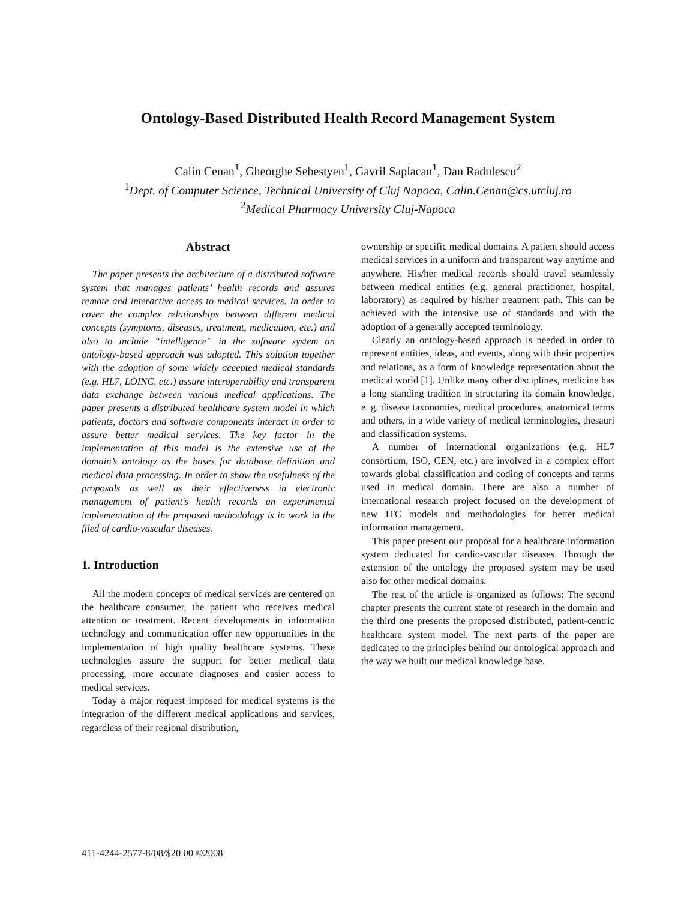Ontology-Based Distributed Health Record Management System
Calin Cenan<sup>1</sup>, Gheorghe Sebestyen<sup>1</sup>, Gavril Saplacan<sup>1</sup>, Dan Radulescu<sup>2</sup>
<sup>1</sup> Dept. of Computer Science, Technical University of Cluj Napoca, Calin.Cenan@cs.utcluj.ro
<sup>2</sup> Medical Pharmacy University Cluj-Napoca
Abstract
The paper presents the architecture of a distributed software system that manages patients’ health records and assures remote and interactive access to medical services. In order to cover the complex relationships between different medical concepts (symptoms, diseases, treatment, medication, etc.) and also to include “intelligence” in the software system an ontology-based approach was adopted. This solution together with the adoption of some widely accepted medical standards (e.g. HL7, LOINC, etc.) assure interoperability and transparent data exchange between various medical applications. The paper presents a distributed healthcare system model in which patients, doctors and software components interact in order to assure better medical services. The key factor in the implementation of this model is the extensive use of the domain’s ontology as the bases for database definition and medical data processing. In order to show the usefulness of the proposals as well as their effectiveness in electronic management of patient’s health records an experimental implementation of the proposed methodology is in work in the filed of cardio-vascular diseases.
1. Introduction
All the modern concepts of medical services are centered on the healthcare consumer, the patient who receives medical attention or treatment. Recent developments in information technology and communication offer new opportunities in the implementation of high quality healthcare systems. These technologies assure the support for better medical data processing, more accurate diagnoses and easier access to medical services.
Today a major request imposed for medical systems is the integration of the different medical applications and services, regardless of their regional distribution,
ownership or specific medical domains. A patient should access medical services in a uniform and transparent way anytime and anywhere. His/her medical records should travel seamlessly between medical entities (e.g. general practitioner, hospital, laboratory) as required by his/her treatment path. This can be achieved with the intensive use of standards and with the adoption of a generally accepted terminology.
Clearly an ontology-based approach is needed in order to represent entities, ideas, and events, along with their properties and relations, as a form of knowledge representation about the medical world [1]. Unlike many other disciplines, medicine has a long standing tradition in structuring its domain knowledge, e. g. disease taxonomies, medical procedures, anatomical terms and others, in a wide variety of medical terminologies, thesauri and classification systems.
A number of international organizations (e.g. HL7 consortium, ISO, CEN, etc.) are involved in a complex effort towards global classification and coding of concepts and terms used in medical domain. There are also a number of international research project focused on the development of new ITC models and methodologies for better medical information management.
This paper present our proposal for a healthcare information system dedicated for cardio-vascular diseases. Through the extension of the ontology the proposed system may be used also for other medical domains.
The rest of the article is organized as follows: The second chapter presents the current state of research in the domain and the third one presents the proposed distributed, patient-centric healthcare system model. The next parts of the paper are dedicated to the principles behind our ontological approach and the way we built our medical knowledge base.
411-4244-2577-8/08/$20.00 ©2008